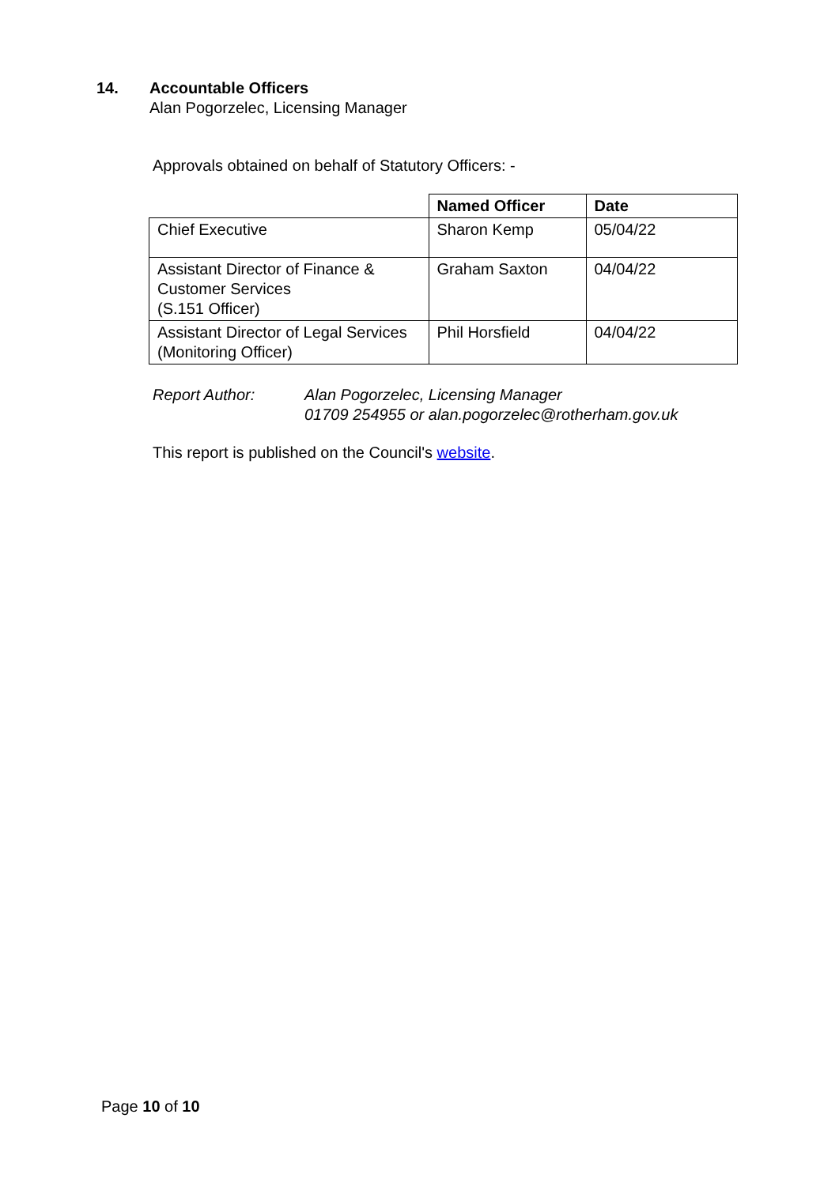14. Accountable Officers
Alan Pogorzelec, Licensing Manager
Approvals obtained on behalf of Statutory Officers: -
| | Named Officer | Date |
| --- | --- | --- |
| Chief Executive | Sharon Kemp | 05/04/22 |
| Assistant Director of Finance & Customer Services (S.151 Officer) | Graham Saxton | 04/04/22 |
| Assistant Director of Legal Services (Monitoring Officer) | Phil Horsfield | 04/04/22 |
Report Author: Alan Pogorzelec, Licensing Manager
01709 254955 or alan.pogorzelec@rotherham.gov.uk
This report is published on the Council's website.
Page 10 of 10